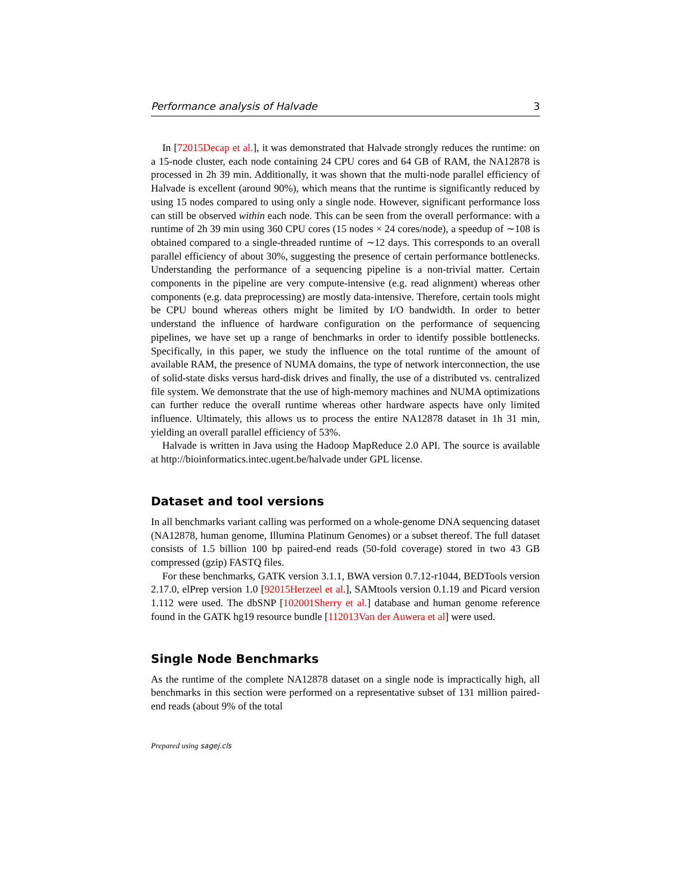Performance analysis of Halvade 3
In [72015Decap et al.], it was demonstrated that Halvade strongly reduces the runtime: on a 15-node cluster, each node containing 24 CPU cores and 64 GB of RAM, the NA12878 is processed in 2h 39 min. Additionally, it was shown that the multi-node parallel efficiency of Halvade is excellent (around 90%), which means that the runtime is significantly reduced by using 15 nodes compared to using only a single node. However, significant performance loss can still be observed within each node. This can be seen from the overall performance: with a runtime of 2h 39 min using 360 CPU cores (15 nodes × 24 cores/node), a speedup of ∼108 is obtained compared to a single-threaded runtime of ∼12 days. This corresponds to an overall parallel efficiency of about 30%, suggesting the presence of certain performance bottlenecks. Understanding the performance of a sequencing pipeline is a non-trivial matter. Certain components in the pipeline are very compute-intensive (e.g. read alignment) whereas other components (e.g. data preprocessing) are mostly data-intensive. Therefore, certain tools might be CPU bound whereas others might be limited by I/O bandwidth. In order to better understand the influence of hardware configuration on the performance of sequencing pipelines, we have set up a range of benchmarks in order to identify possible bottlenecks. Specifically, in this paper, we study the influence on the total runtime of the amount of available RAM, the presence of NUMA domains, the type of network interconnection, the use of solid-state disks versus hard-disk drives and finally, the use of a distributed vs. centralized file system. We demonstrate that the use of high-memory machines and NUMA optimizations can further reduce the overall runtime whereas other hardware aspects have only limited influence. Ultimately, this allows us to process the entire NA12878 dataset in 1h 31 min, yielding an overall parallel efficiency of 53%.
Halvade is written in Java using the Hadoop MapReduce 2.0 API. The source is available at http://bioinformatics.intec.ugent.be/halvade under GPL license.
Dataset and tool versions
In all benchmarks variant calling was performed on a whole-genome DNA sequencing dataset (NA12878, human genome, Illumina Platinum Genomes) or a subset thereof. The full dataset consists of 1.5 billion 100 bp paired-end reads (50-fold coverage) stored in two 43 GB compressed (gzip) FASTQ files.
For these benchmarks, GATK version 3.1.1, BWA version 0.7.12-r1044, BEDTools version 2.17.0, elPrep version 1.0 [92015Herzeel et al.], SAMtools version 0.1.19 and Picard version 1.112 were used. The dbSNP [102001Sherry et al.] database and human genome reference found in the GATK hg19 resource bundle [112013Van der Auwera et al] were used.
Single Node Benchmarks
As the runtime of the complete NA12878 dataset on a single node is impractically high, all benchmarks in this section were performed on a representative subset of 131 million paired-end reads (about 9% of the total
Prepared using sagej.cls